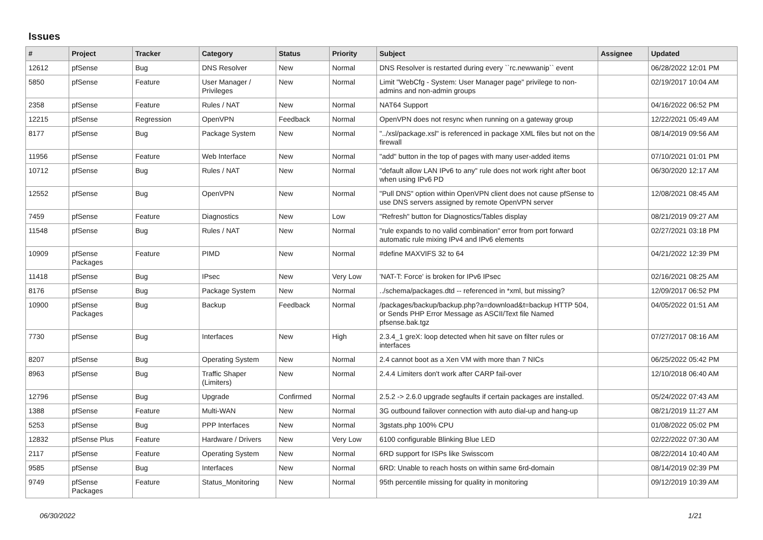Issues
| # | Project | Tracker | Category | Status | Priority | Subject | Assignee | Updated |
| --- | --- | --- | --- | --- | --- | --- | --- | --- |
| 12612 | pfSense | Bug | DNS Resolver | New | Normal | DNS Resolver is restarted during every ``rc.newwanip`` event | | 06/28/2022 12:01 PM |
| 5850 | pfSense | Feature | User Manager / Privileges | New | Normal | Limit "WebCfg - System: User Manager page" privilege to non-admins and non-admin groups | | 02/19/2017 10:04 AM |
| 2358 | pfSense | Feature | Rules / NAT | New | Normal | NAT64 Support | | 04/16/2022 06:52 PM |
| 12215 | pfSense | Regression | OpenVPN | Feedback | Normal | OpenVPN does not resync when running on a gateway group | | 12/22/2021 05:49 AM |
| 8177 | pfSense | Bug | Package System | New | Normal | "../xsl/package.xsl" is referenced in package XML files but not on the firewall | | 08/14/2019 09:56 AM |
| 11956 | pfSense | Feature | Web Interface | New | Normal | "add" button in the top of pages with many user-added items | | 07/10/2021 01:01 PM |
| 10712 | pfSense | Bug | Rules / NAT | New | Normal | "default allow LAN IPv6 to any" rule does not work right after boot when using IPv6 PD | | 06/30/2020 12:17 AM |
| 12552 | pfSense | Bug | OpenVPN | New | Normal | "Pull DNS" option within OpenVPN client does not cause pfSense to use DNS servers assigned by remote OpenVPN server | | 12/08/2021 08:45 AM |
| 7459 | pfSense | Feature | Diagnostics | New | Low | "Refresh" button for Diagnostics/Tables display | | 08/21/2019 09:27 AM |
| 11548 | pfSense | Bug | Rules / NAT | New | Normal | "rule expands to no valid combination" error from port forward automatic rule mixing IPv4 and IPv6 elements | | 02/27/2021 03:18 PM |
| 10909 | pfSense Packages | Feature | PIMD | New | Normal | #define MAXVIFS 32 to 64 | | 04/21/2022 12:39 PM |
| 11418 | pfSense | Bug | IPsec | New | Very Low | 'NAT-T: Force' is broken for IPv6 IPsec | | 02/16/2021 08:25 AM |
| 8176 | pfSense | Bug | Package System | New | Normal | ../schema/packages.dtd -- referenced in *xml, but missing? | | 12/09/2017 06:52 PM |
| 10900 | pfSense Packages | Bug | Backup | Feedback | Normal | /packages/backup/backup.php?a=download&t=backup HTTP 504, or Sends PHP Error Message as ASCII/Text file Named pfsense.bak.tgz | | 04/05/2022 01:51 AM |
| 7730 | pfSense | Bug | Interfaces | New | High | 2.3.4_1 greX: loop detected when hit save on filter rules or interfaces | | 07/27/2017 08:16 AM |
| 8207 | pfSense | Bug | Operating System | New | Normal | 2.4 cannot boot as a Xen VM with more than 7 NICs | | 06/25/2022 05:42 PM |
| 8963 | pfSense | Bug | Traffic Shaper (Limiters) | New | Normal | 2.4.4 Limiters don't work after CARP fail-over | | 12/10/2018 06:40 AM |
| 12796 | pfSense | Bug | Upgrade | Confirmed | Normal | 2.5.2 -> 2.6.0 upgrade segfaults if certain packages are installed. | | 05/24/2022 07:43 AM |
| 1388 | pfSense | Feature | Multi-WAN | New | Normal | 3G outbound failover connection with auto dial-up and hang-up | | 08/21/2019 11:27 AM |
| 5253 | pfSense | Bug | PPP Interfaces | New | Normal | 3gstats.php 100% CPU | | 01/08/2022 05:02 PM |
| 12832 | pfSense Plus | Feature | Hardware / Drivers | New | Very Low | 6100 configurable Blinking Blue LED | | 02/22/2022 07:30 AM |
| 2117 | pfSense | Feature | Operating System | New | Normal | 6RD support for ISPs like Swisscom | | 08/22/2014 10:40 AM |
| 9585 | pfSense | Bug | Interfaces | New | Normal | 6RD: Unable to reach hosts on within same 6rd-domain | | 08/14/2019 02:39 PM |
| 9749 | pfSense Packages | Feature | Status_Monitoring | New | Normal | 95th percentile missing for quality in monitoring | | 09/12/2019 10:39 AM |
06/30/2022 1/21